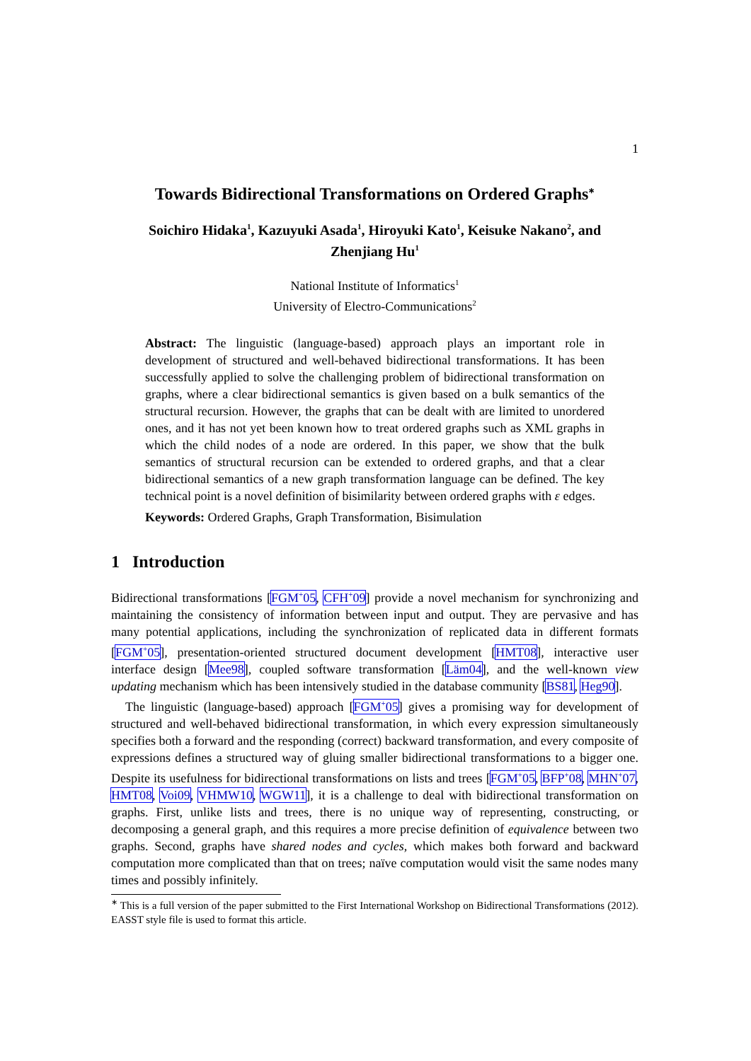1
Towards Bidirectional Transformations on Ordered Graphs<sup>∗</sup>
Soichiro Hidaka<sup>1</sup>, Kazuyuki Asada<sup>1</sup>, Hiroyuki Kato<sup>1</sup>, Keisuke Nakano<sup>2</sup>, and
Zhenjiang Hu<sup>1</sup>
National Institute of Informatics<sup>1</sup>
University of Electro-Communications<sup>2</sup>
Abstract: The linguistic (language-based) approach plays an important role in development of structured and well-behaved bidirectional transformations. It has been successfully applied to solve the challenging problem of bidirectional transformation on graphs, where a clear bidirectional semantics is given based on a bulk semantics of the structural recursion. However, the graphs that can be dealt with are limited to unordered ones, and it has not yet been known how to treat ordered graphs such as XML graphs in which the child nodes of a node are ordered. In this paper, we show that the bulk semantics of structural recursion can be extended to ordered graphs, and that a clear bidirectional semantics of a new graph transformation language can be defined. The key technical point is a novel definition of bisimilarity between ordered graphs with ε edges.
Keywords: Ordered Graphs, Graph Transformation, Bisimulation
1 Introduction
Bidirectional transformations [FGM<sup>+</sup>05, CFH<sup>+</sup>09] provide a novel mechanism for synchronizing and maintaining the consistency of information between input and output. They are pervasive and has many potential applications, including the synchronization of replicated data in different formats [FGM<sup>+</sup>05], presentation-oriented structured document development [HMT08], interactive user interface design [Mee98], coupled software transformation [Läm04], and the well-known view updating mechanism which has been intensively studied in the database community [BS81, Heg90].
The linguistic (language-based) approach [FGM<sup>+</sup>05] gives a promising way for development of structured and well-behaved bidirectional transformation, in which every expression simultaneously specifies both a forward and the responding (correct) backward transformation, and every composite of expressions defines a structured way of gluing smaller bidirectional transformations to a bigger one. Despite its usefulness for bidirectional transformations on lists and trees [FGM<sup>+</sup>05, BFP<sup>+</sup>08, MHN<sup>+</sup>07, HMT08, Voi09, VHMW10, WGW11], it is a challenge to deal with bidirectional transformation on graphs. First, unlike lists and trees, there is no unique way of representing, constructing, or decomposing a general graph, and this requires a more precise definition of equivalence between two graphs. Second, graphs have shared nodes and cycles, which makes both forward and backward computation more complicated than that on trees; naïve computation would visit the same nodes many times and possibly infinitely.
<sup>∗</sup> This is a full version of the paper submitted to the First International Workshop on Bidirectional Transformations (2012). EASST style file is used to format this article.